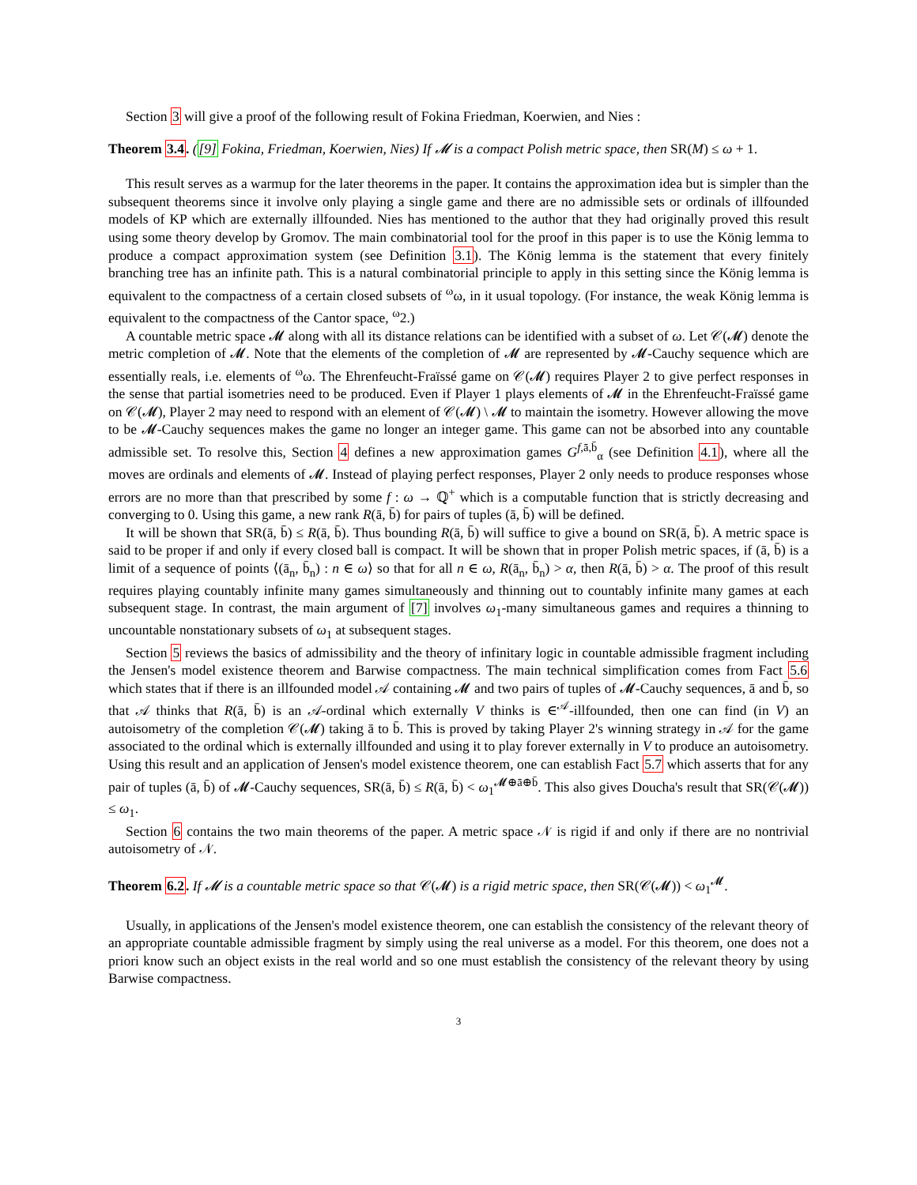Section 3 will give a proof of the following result of Fokina Friedman, Koerwien, and Nies :
Theorem 3.4. ([9] Fokina, Friedman, Koerwien, Nies) If 𝓜 is a compact Polish metric space, then SR(M) ≤ ω + 1.
This result serves as a warmup for the later theorems in the paper. It contains the approximation idea but is simpler than the subsequent theorems since it involve only playing a single game and there are no admissible sets or ordinals of illfounded models of KP which are externally illfounded. Nies has mentioned to the author that they had originally proved this result using some theory develop by Gromov. The main combinatorial tool for the proof in this paper is to use the König lemma to produce a compact approximation system (see Definition 3.1). The König lemma is the statement that every finitely branching tree has an infinite path. This is a natural combinatorial principle to apply in this setting since the König lemma is equivalent to the compactness of a certain closed subsets of <sup>ω</sup>ω, in it usual topology. (For instance, the weak König lemma is equivalent to the compactness of the Cantor space, <sup>ω</sup>2.)
A countable metric space 𝓜 along with all its distance relations can be identified with a subset of ω. Let 𝒞(𝓜) denote the metric completion of 𝓜. Note that the elements of the completion of 𝓜 are represented by 𝓜-Cauchy sequence which are essentially reals, i.e. elements of <sup>ω</sup>ω. The Ehrenfeucht-Fraïssé game on 𝒞(𝓜) requires Player 2 to give perfect responses in the sense that partial isometries need to be produced. Even if Player 1 plays elements of 𝓜 in the Ehrenfeucht-Fraïssé game on 𝒞(𝓜), Player 2 may need to respond with an element of 𝒞(𝓜) \ 𝓜 to maintain the isometry. However allowing the move to be 𝓜-Cauchy sequences makes the game no longer an integer game. This game can not be absorbed into any countable admissible set. To resolve this, Section 4 defines a new approximation games G<sup>f,ā,b̄</sup><sub>α</sub> (see Definition 4.1), where all the moves are ordinals and elements of 𝓜. Instead of playing perfect responses, Player 2 only needs to produce responses whose errors are no more than that prescribed by some f : ω → ℚ<sup>+</sup> which is a computable function that is strictly decreasing and converging to 0. Using this game, a new rank R(ā, b̄) for pairs of tuples (ā, b̄) will be defined.
It will be shown that SR(ā, b̄) ≤ R(ā, b̄). Thus bounding R(ā, b̄) will suffice to give a bound on SR(ā, b̄). A metric space is said to be proper if and only if every closed ball is compact. It will be shown that in proper Polish metric spaces, if (ā, b̄) is a limit of a sequence of points ⟨(ā<sub>n</sub>, b̄<sub>n</sub>) : n ∈ ω⟩ so that for all n ∈ ω, R(ā<sub>n</sub>, b̄<sub>n</sub>) > α, then R(ā, b̄) > α. The proof of this result requires playing countably infinite many games simultaneously and thinning out to countably infinite many games at each subsequent stage. In contrast, the main argument of [7] involves ω<sub>1</sub>-many simultaneous games and requires a thinning to uncountable nonstationary subsets of ω<sub>1</sub> at subsequent stages.
Section 5 reviews the basics of admissibility and the theory of infinitary logic in countable admissible fragment including the Jensen's model existence theorem and Barwise compactness. The main technical simplification comes from Fact 5.6 which states that if there is an illfounded model 𝒜 containing 𝓜 and two pairs of tuples of 𝓜-Cauchy sequences, ā and b̄, so that 𝒜 thinks that R(ā, b̄) is an 𝒜-ordinal which externally V thinks is ∈<sup>𝒜</sup>-illfounded, then one can find (in V) an autoisometry of the completion 𝒞(𝓜) taking ā to b̄. This is proved by taking Player 2's winning strategy in 𝒜 for the game associated to the ordinal which is externally illfounded and using it to play forever externally in V to produce an autoisometry. Using this result and an application of Jensen's model existence theorem, one can establish Fact 5.7 which asserts that for any pair of tuples (ā, b̄) of 𝓜-Cauchy sequences, SR(ā, b̄) ≤ R(ā, b̄) < ω<sub>1</sub><sup>𝓜⊕ā⊕b̄</sup>. This also gives Doucha's result that SR(𝒞(𝓜)) ≤ ω<sub>1</sub>.
Section 6 contains the two main theorems of the paper. A metric space 𝒩 is rigid if and only if there are no nontrivial autoisometry of 𝒩.
Theorem 6.2. If 𝓜 is a countable metric space so that 𝒞(𝓜) is a rigid metric space, then SR(𝒞(𝓜)) < ω<sub>1</sub><sup>𝓜</sup>.
Usually, in applications of the Jensen's model existence theorem, one can establish the consistency of the relevant theory of an appropriate countable admissible fragment by simply using the real universe as a model. For this theorem, one does not a priori know such an object exists in the real world and so one must establish the consistency of the relevant theory by using Barwise compactness.
3